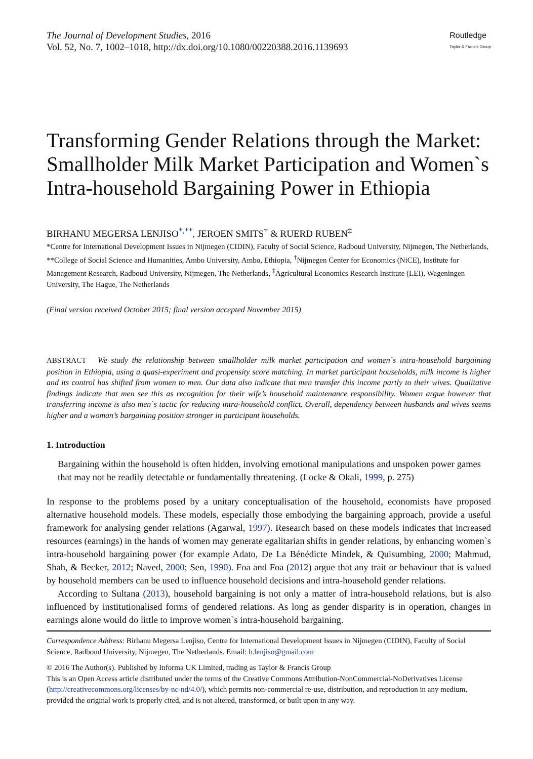The Journal of Development Studies, 2016
Vol. 52, No. 7, 1002–1018, http://dx.doi.org/10.1080/00220388.2016.1139693
Routledge
Taylor & Francis Group
Transforming Gender Relations through the Market: Smallholder Milk Market Participation and Women`s Intra-household Bargaining Power in Ethiopia
BIRHANU MEGERSA LENJISO<sup>*,**</sup>, JEROEN SMITS<sup>†</sup> & RUERD RUBEN<sup>‡</sup>
*Centre for International Development Issues in Nijmegen (CIDIN), Faculty of Social Science, Radboud University, Nijmegen, The Netherlands, **College of Social Science and Humanities, Ambo University, Ambo, Ethiopia, <sup>†</sup>Nijmegen Center for Economics (NiCE), Institute for Management Research, Radboud University, Nijmegen, The Netherlands, <sup>‡</sup>Agricultural Economics Research Institute (LEI), Wageningen University, The Hague, The Netherlands
(Final version received October 2015; final version accepted November 2015)
ABSTRACT We study the relationship between smallholder milk market participation and women`s intra-household bargaining position in Ethiopia, using a quasi-experiment and propensity score matching. In market participant households, milk income is higher and its control has shifted from women to men. Our data also indicate that men transfer this income partly to their wives. Qualitative findings indicate that men see this as recognition for their wife’s household maintenance responsibility. Women argue however that transferring income is also men`s tactic for reducing intra-household conflict. Overall, dependency between husbands and wives seems higher and a woman’s bargaining position stronger in participant households.
1. Introduction
Bargaining within the household is often hidden, involving emotional manipulations and unspoken power games that may not be readily detectable or fundamentally threatening. (Locke & Okali, 1999, p. 275)
In response to the problems posed by a unitary conceptualisation of the household, economists have proposed alternative household models. These models, especially those embodying the bargaining approach, provide a useful framework for analysing gender relations (Agarwal, 1997). Research based on these models indicates that increased resources (earnings) in the hands of women may generate egalitarian shifts in gender relations, by enhancing women`s intra-household bargaining power (for example Adato, De La Bénédicte Mindek, & Quisumbing, 2000; Mahmud, Shah, & Becker, 2012; Naved, 2000; Sen, 1990). Foa and Foa (2012) argue that any trait or behaviour that is valued by household members can be used to influence household decisions and intra-household gender relations.
According to Sultana (2013), household bargaining is not only a matter of intra-household relations, but is also influenced by institutionalised forms of gendered relations. As long as gender disparity is in operation, changes in earnings alone would do little to improve women`s intra-household bargaining.
Correspondence Address: Birhanu Megersa Lenjiso, Centre for International Development Issues in Nijmegen (CIDIN), Faculty of Social Science, Radboud University, Nijmegen, The Netherlands. Email: b.lenjiso@gmail.com
© 2016 The Author(s). Published by Informa UK Limited, trading as Taylor & Francis Group
This is an Open Access article distributed under the terms of the Creative Commons Attribution-NonCommercial-NoDerivatives License (http://creativecommons.org/licenses/by-nc-nd/4.0/), which permits non-commercial re-use, distribution, and reproduction in any medium, provided the original work is properly cited, and is not altered, transformed, or built upon in any way.